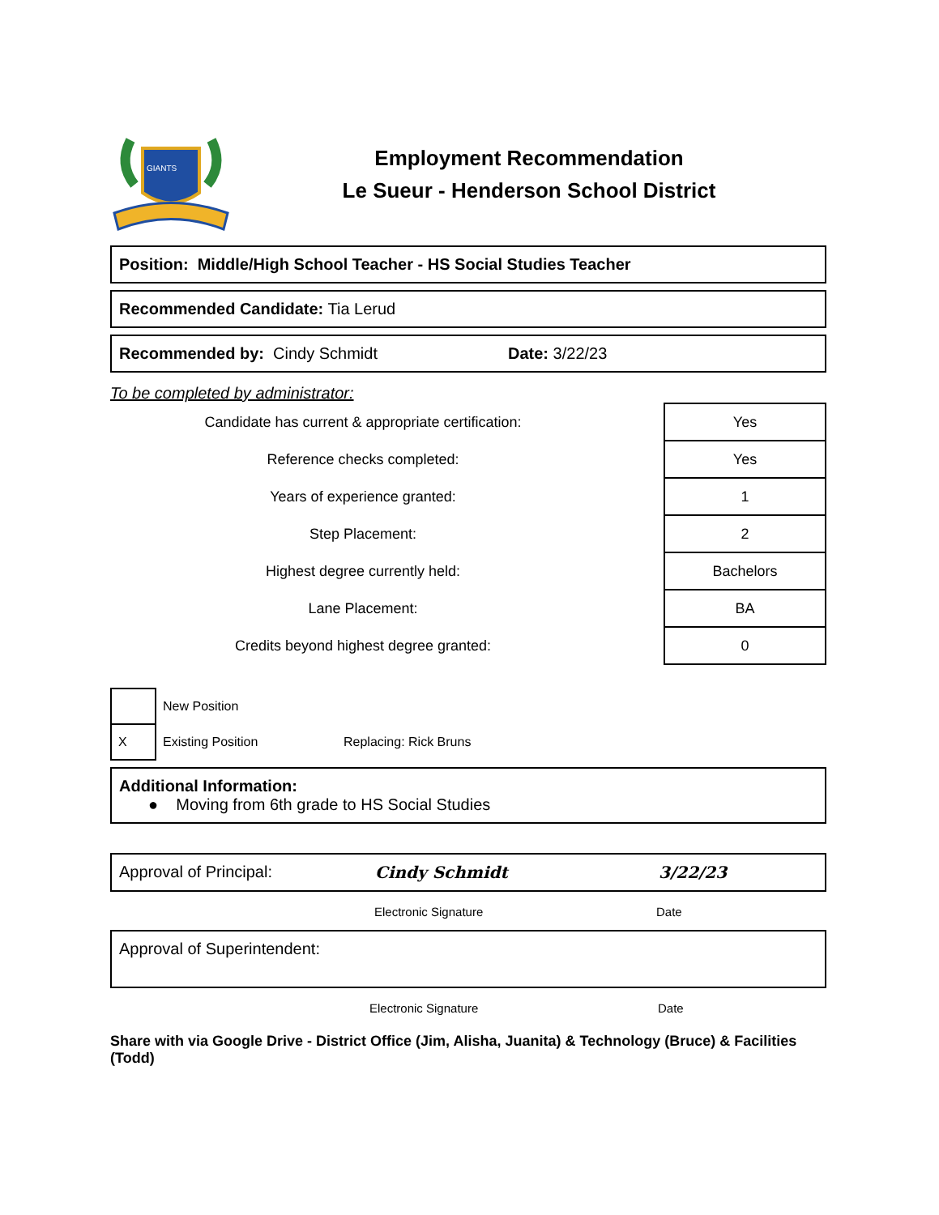GIANTS
Employment Recommendation
Le Sueur - Henderson School District
Position: Middle/High School Teacher - HS Social Studies Teacher
Recommended Candidate: Tia Lerud
Recommended by: Cindy Schmidt Date: 3/22/23
To be completed by administrator:
| Candidate has current & appropriate certification: | Yes |
| Reference checks completed: | Yes |
| Years of experience granted: | 1 |
| Step Placement: | 2 |
| Highest degree currently held: | Bachelors |
| Lane Placement: | BA |
| Credits beyond highest degree granted: | 0 |
| | New Position | |
| X | Existing Position | Replacing: Rick Bruns |
Additional Information:
● Moving from 6th grade to HS Social Studies
Approval of Principal: Cindy Schmidt 3/22/23
Electronic Signature Date
Approval of Superintendent:
Electronic Signature Date
Share with via Google Drive - District Office (Jim, Alisha, Juanita) & Technology (Bruce) & Facilities (Todd)